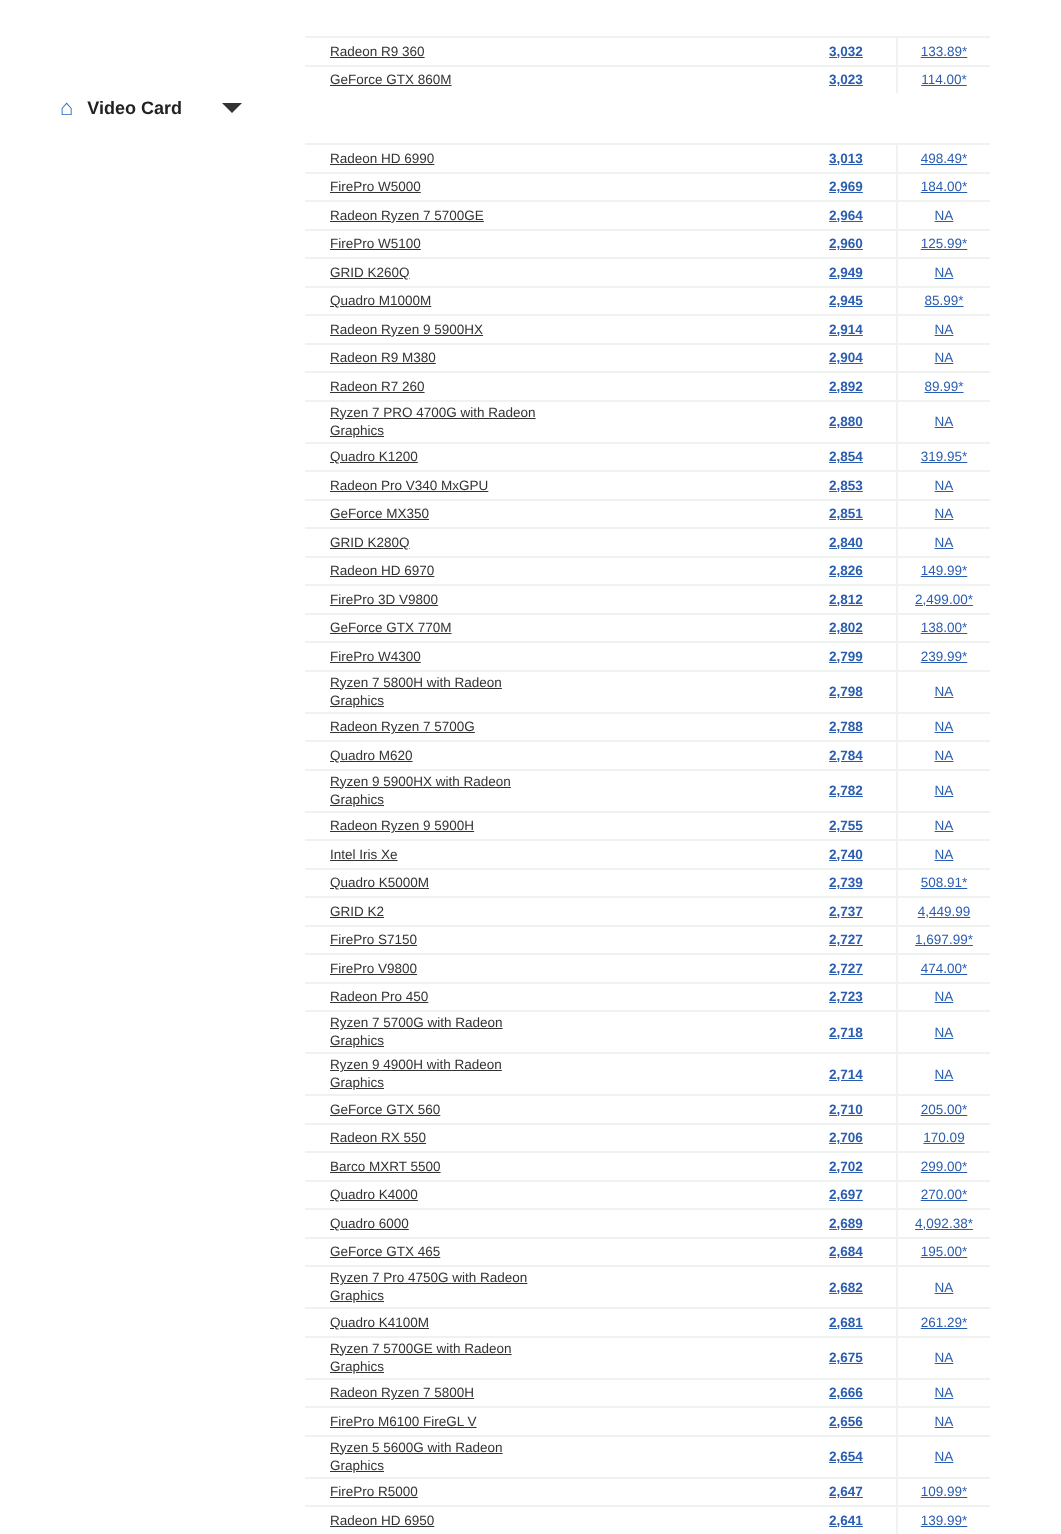⌂ Video Card
| Radeon R9 360 | 3,032 | 133.89* |
| GeForce GTX 860M | 3,023 | 114.00* |
| Radeon HD 6990 | 3,013 | 498.49* |
| FirePro W5000 | 2,969 | 184.00* |
| Radeon Ryzen 7 5700GE | 2,964 | NA |
| FirePro W5100 | 2,960 | 125.99* |
| GRID K260Q | 2,949 | NA |
| Quadro M1000M | 2,945 | 85.99* |
| Radeon Ryzen 9 5900HX | 2,914 | NA |
| Radeon R9 M380 | 2,904 | NA |
| Radeon R7 260 | 2,892 | 89.99* |
| Ryzen 7 PRO 4700G with Radeon Graphics | 2,880 | NA |
| Quadro K1200 | 2,854 | 319.95* |
| Radeon Pro V340 MxGPU | 2,853 | NA |
| GeForce MX350 | 2,851 | NA |
| GRID K280Q | 2,840 | NA |
| Radeon HD 6970 | 2,826 | 149.99* |
| FirePro 3D V9800 | 2,812 | 2,499.00* |
| GeForce GTX 770M | 2,802 | 138.00* |
| FirePro W4300 | 2,799 | 239.99* |
| Ryzen 7 5800H with Radeon Graphics | 2,798 | NA |
| Radeon Ryzen 7 5700G | 2,788 | NA |
| Quadro M620 | 2,784 | NA |
| Ryzen 9 5900HX with Radeon Graphics | 2,782 | NA |
| Radeon Ryzen 9 5900H | 2,755 | NA |
| Intel Iris Xe | 2,740 | NA |
| Quadro K5000M | 2,739 | 508.91* |
| GRID K2 | 2,737 | 4,449.99 |
| FirePro S7150 | 2,727 | 1,697.99* |
| FirePro V9800 | 2,727 | 474.00* |
| Radeon Pro 450 | 2,723 | NA |
| Ryzen 7 5700G with Radeon Graphics | 2,718 | NA |
| Ryzen 9 4900H with Radeon Graphics | 2,714 | NA |
| GeForce GTX 560 | 2,710 | 205.00* |
| Radeon RX 550 | 2,706 | 170.09 |
| Barco MXRT 5500 | 2,702 | 299.00* |
| Quadro K4000 | 2,697 | 270.00* |
| Quadro 6000 | 2,689 | 4,092.38* |
| GeForce GTX 465 | 2,684 | 195.00* |
| Ryzen 7 Pro 4750G with Radeon Graphics | 2,682 | NA |
| Quadro K4100M | 2,681 | 261.29* |
| Ryzen 7 5700GE with Radeon Graphics | 2,675 | NA |
| Radeon Ryzen 7 5800H | 2,666 | NA |
| FirePro M6100 FireGL V | 2,656 | NA |
| Ryzen 5 5600G with Radeon Graphics | 2,654 | NA |
| FirePro R5000 | 2,647 | 109.99* |
| Radeon HD 6950 | 2,641 | 139.99* |